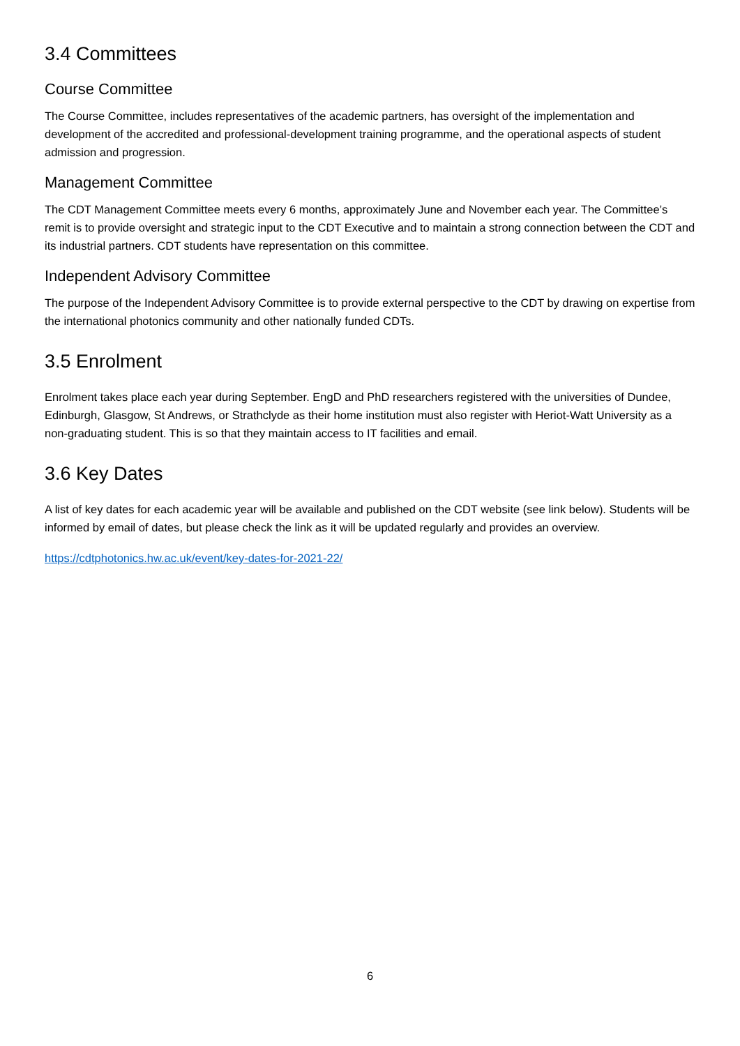3.4 Committees
Course Committee
The Course Committee, includes representatives of the academic partners, has oversight of the implementation and development of the accredited and professional-development training programme, and the operational aspects of student admission and progression.
Management Committee
The CDT Management Committee meets every 6 months, approximately June and November each year. The Committee’s remit is to provide oversight and strategic input to the CDT Executive and to maintain a strong connection between the CDT and its industrial partners. CDT students have representation on this committee.
Independent Advisory Committee
The purpose of the Independent Advisory Committee is to provide external perspective to the CDT by drawing on expertise from the international photonics community and other nationally funded CDTs.
3.5 Enrolment
Enrolment takes place each year during September. EngD and PhD researchers registered with the universities of Dundee, Edinburgh, Glasgow, St Andrews, or Strathclyde as their home institution must also register with Heriot-Watt University as a non-graduating student. This is so that they maintain access to IT facilities and email.
3.6 Key Dates
A list of key dates for each academic year will be available and published on the CDT website (see link below). Students will be informed by email of dates, but please check the link as it will be updated regularly and provides an overview.
https://cdtphotonics.hw.ac.uk/event/key-dates-for-2021-22/
6